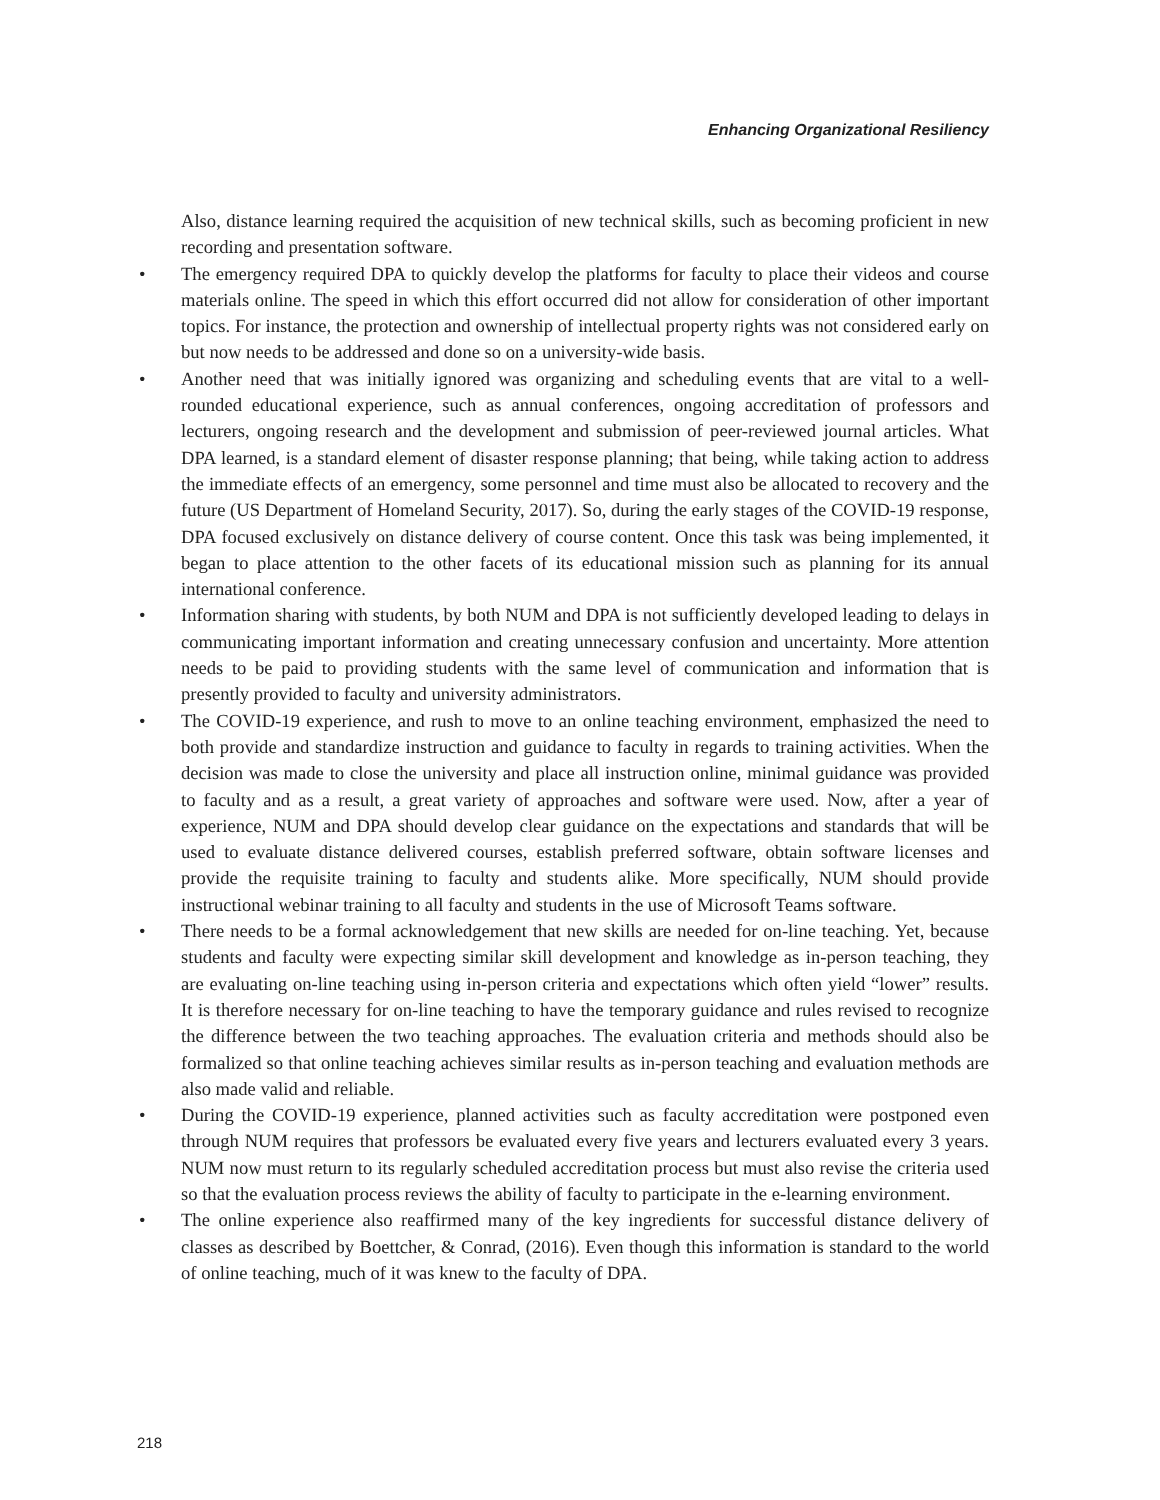Enhancing Organizational Resiliency
Also, distance learning required the acquisition of new technical skills, such as becoming proficient in new recording and presentation software.
• The emergency required DPA to quickly develop the platforms for faculty to place their videos and course materials online. The speed in which this effort occurred did not allow for consideration of other important topics. For instance, the protection and ownership of intellectual property rights was not considered early on but now needs to be addressed and done so on a university-wide basis.
• Another need that was initially ignored was organizing and scheduling events that are vital to a well-rounded educational experience, such as annual conferences, ongoing accreditation of professors and lecturers, ongoing research and the development and submission of peer-reviewed journal articles. What DPA learned, is a standard element of disaster response planning; that being, while taking action to address the immediate effects of an emergency, some personnel and time must also be allocated to recovery and the future (US Department of Homeland Security, 2017). So, during the early stages of the COVID-19 response, DPA focused exclusively on distance delivery of course content. Once this task was being implemented, it began to place attention to the other facets of its educational mission such as planning for its annual international conference.
• Information sharing with students, by both NUM and DPA is not sufficiently developed leading to delays in communicating important information and creating unnecessary confusion and uncertainty. More attention needs to be paid to providing students with the same level of communication and information that is presently provided to faculty and university administrators.
• The COVID-19 experience, and rush to move to an online teaching environment, emphasized the need to both provide and standardize instruction and guidance to faculty in regards to training activities. When the decision was made to close the university and place all instruction online, minimal guidance was provided to faculty and as a result, a great variety of approaches and software were used. Now, after a year of experience, NUM and DPA should develop clear guidance on the expectations and standards that will be used to evaluate distance delivered courses, establish preferred software, obtain software licenses and provide the requisite training to faculty and students alike. More specifically, NUM should provide instructional webinar training to all faculty and students in the use of Microsoft Teams software.
• There needs to be a formal acknowledgement that new skills are needed for on-line teaching. Yet, because students and faculty were expecting similar skill development and knowledge as in-person teaching, they are evaluating on-line teaching using in-person criteria and expectations which often yield “lower” results. It is therefore necessary for on-line teaching to have the temporary guidance and rules revised to recognize the difference between the two teaching approaches. The evaluation criteria and methods should also be formalized so that online teaching achieves similar results as in-person teaching and evaluation methods are also made valid and reliable.
• During the COVID-19 experience, planned activities such as faculty accreditation were postponed even through NUM requires that professors be evaluated every five years and lecturers evaluated every 3 years. NUM now must return to its regularly scheduled accreditation process but must also revise the criteria used so that the evaluation process reviews the ability of faculty to participate in the e-learning environment.
• The online experience also reaffirmed many of the key ingredients for successful distance delivery of classes as described by Boettcher, & Conrad, (2016). Even though this information is standard to the world of online teaching, much of it was knew to the faculty of DPA.
218